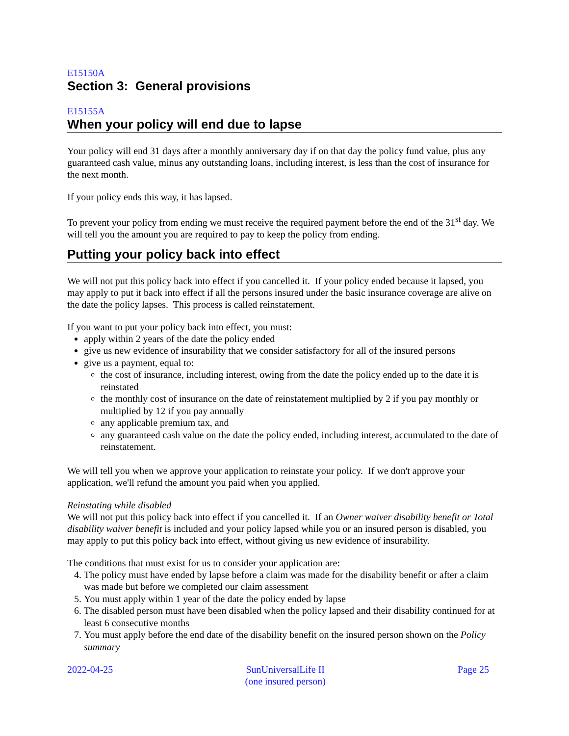E15150A
Section 3: General provisions
E15155A
When your policy will end due to lapse
Your policy will end 31 days after a monthly anniversary day if on that day the policy fund value, plus any guaranteed cash value, minus any outstanding loans, including interest, is less than the cost of insurance for the next month.
If your policy ends this way, it has lapsed.
To prevent your policy from ending we must receive the required payment before the end of the 31<sup>st</sup> day. We will tell you the amount you are required to pay to keep the policy from ending.
Putting your policy back into effect
We will not put this policy back into effect if you cancelled it. If your policy ended because it lapsed, you may apply to put it back into effect if all the persons insured under the basic insurance coverage are alive on the date the policy lapses. This process is called reinstatement.
If you want to put your policy back into effect, you must:
apply within 2 years of the date the policy ended
give us new evidence of insurability that we consider satisfactory for all of the insured persons
give us a payment, equal to:
the cost of insurance, including interest, owing from the date the policy ended up to the date it is reinstated
the monthly cost of insurance on the date of reinstatement multiplied by 2 if you pay monthly or multiplied by 12 if you pay annually
any applicable premium tax, and
any guaranteed cash value on the date the policy ended, including interest, accumulated to the date of reinstatement.
We will tell you when we approve your application to reinstate your policy. If we don't approve your application, we'll refund the amount you paid when you applied.
Reinstating while disabled
We will not put this policy back into effect if you cancelled it. If an Owner waiver disability benefit or Total disability waiver benefit is included and your policy lapsed while you or an insured person is disabled, you may apply to put this policy back into effect, without giving us new evidence of insurability.
The conditions that must exist for us to consider your application are:
4. The policy must have ended by lapse before a claim was made for the disability benefit or after a claim was made but before we completed our claim assessment
5. You must apply within 1 year of the date the policy ended by lapse
6. The disabled person must have been disabled when the policy lapsed and their disability continued for at least 6 consecutive months
7. You must apply before the end date of the disability benefit on the insured person shown on the Policy summary
2022-04-25 SunUniversalLife II
(one insured person) Page 25